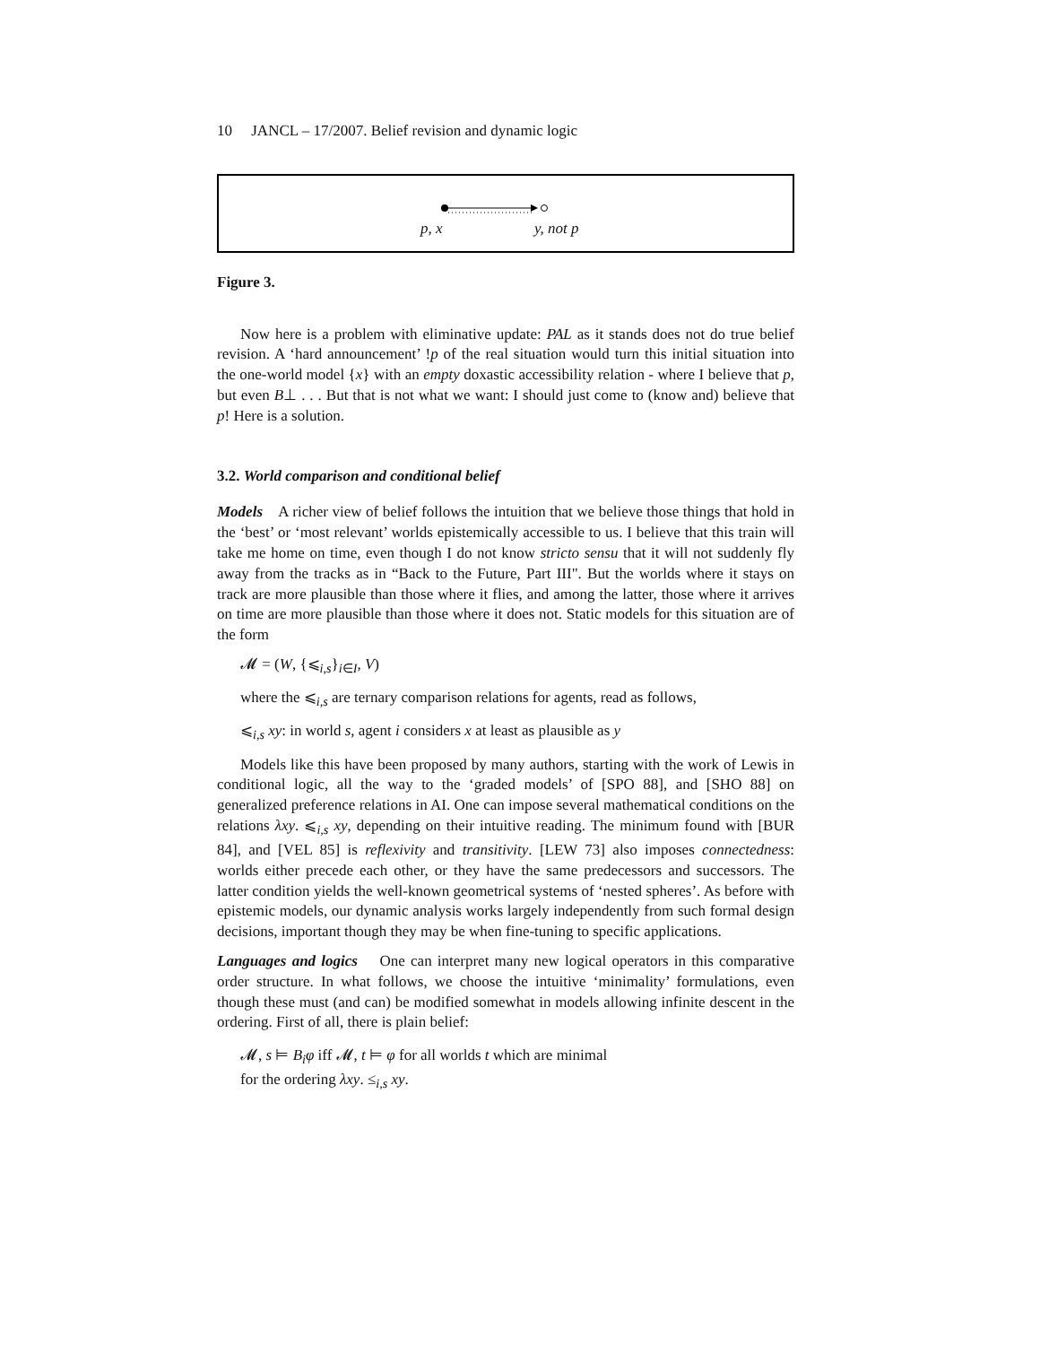10 JANCL – 17/2007. Belief revision and dynamic logic
p, x y, not p
Figure 3.
Now here is a problem with eliminative update: PAL as it stands does not do true belief revision. A ‘hard announcement’ !p of the real situation would turn this initial situation into the one-world model {x} with an empty doxastic accessibility relation - where I believe that p, but even B⊥ . . . But that is not what we want: I should just come to (know and) believe that p! Here is a solution.
3.2. World comparison and conditional belief
Models A richer view of belief follows the intuition that we believe those things that hold in the ‘best’ or ‘most relevant’ worlds epistemically accessible to us. I believe that this train will take me home on time, even though I do not know stricto sensu that it will not suddenly fly away from the tracks as in “Back to the Future, Part III". But the worlds where it stays on track are more plausible than those where it flies, and among the latter, those where it arrives on time are more plausible than those where it does not. Static models for this situation are of the form
𝓜 = (W, {⩽<sub>i,s</sub>}<sub>i∈I</sub>, V)
where the ⩽<sub>i,s</sub> are ternary comparison relations for agents, read as follows,
⩽<sub>i,s</sub> xy: in world s, agent i considers x at least as plausible as y
Models like this have been proposed by many authors, starting with the work of Lewis in conditional logic, all the way to the ‘graded models’ of [SPO 88], and [SHO 88] on generalized preference relations in AI. One can impose several mathematical conditions on the relations λxy. ⩽<sub>i,s</sub> xy, depending on their intuitive reading. The minimum found with [BUR 84], and [VEL 85] is reflexivity and transitivity. [LEW 73] also imposes connectedness: worlds either precede each other, or they have the same predecessors and successors. The latter condition yields the well-known geometrical systems of ‘nested spheres’. As before with epistemic models, our dynamic analysis works largely independently from such formal design decisions, important though they may be when fine-tuning to specific applications.
Languages and logics One can interpret many new logical operators in this comparative order structure. In what follows, we choose the intuitive ‘minimality’ formulations, even though these must (and can) be modified somewhat in models allowing infinite descent in the ordering. First of all, there is plain belief:
𝓜, s ⊨ B<sub>i</sub>φ iff 𝓜, t ⊨ φ for all worlds t which are minimal
for the ordering λxy. ≤<sub>i,s</sub> xy.